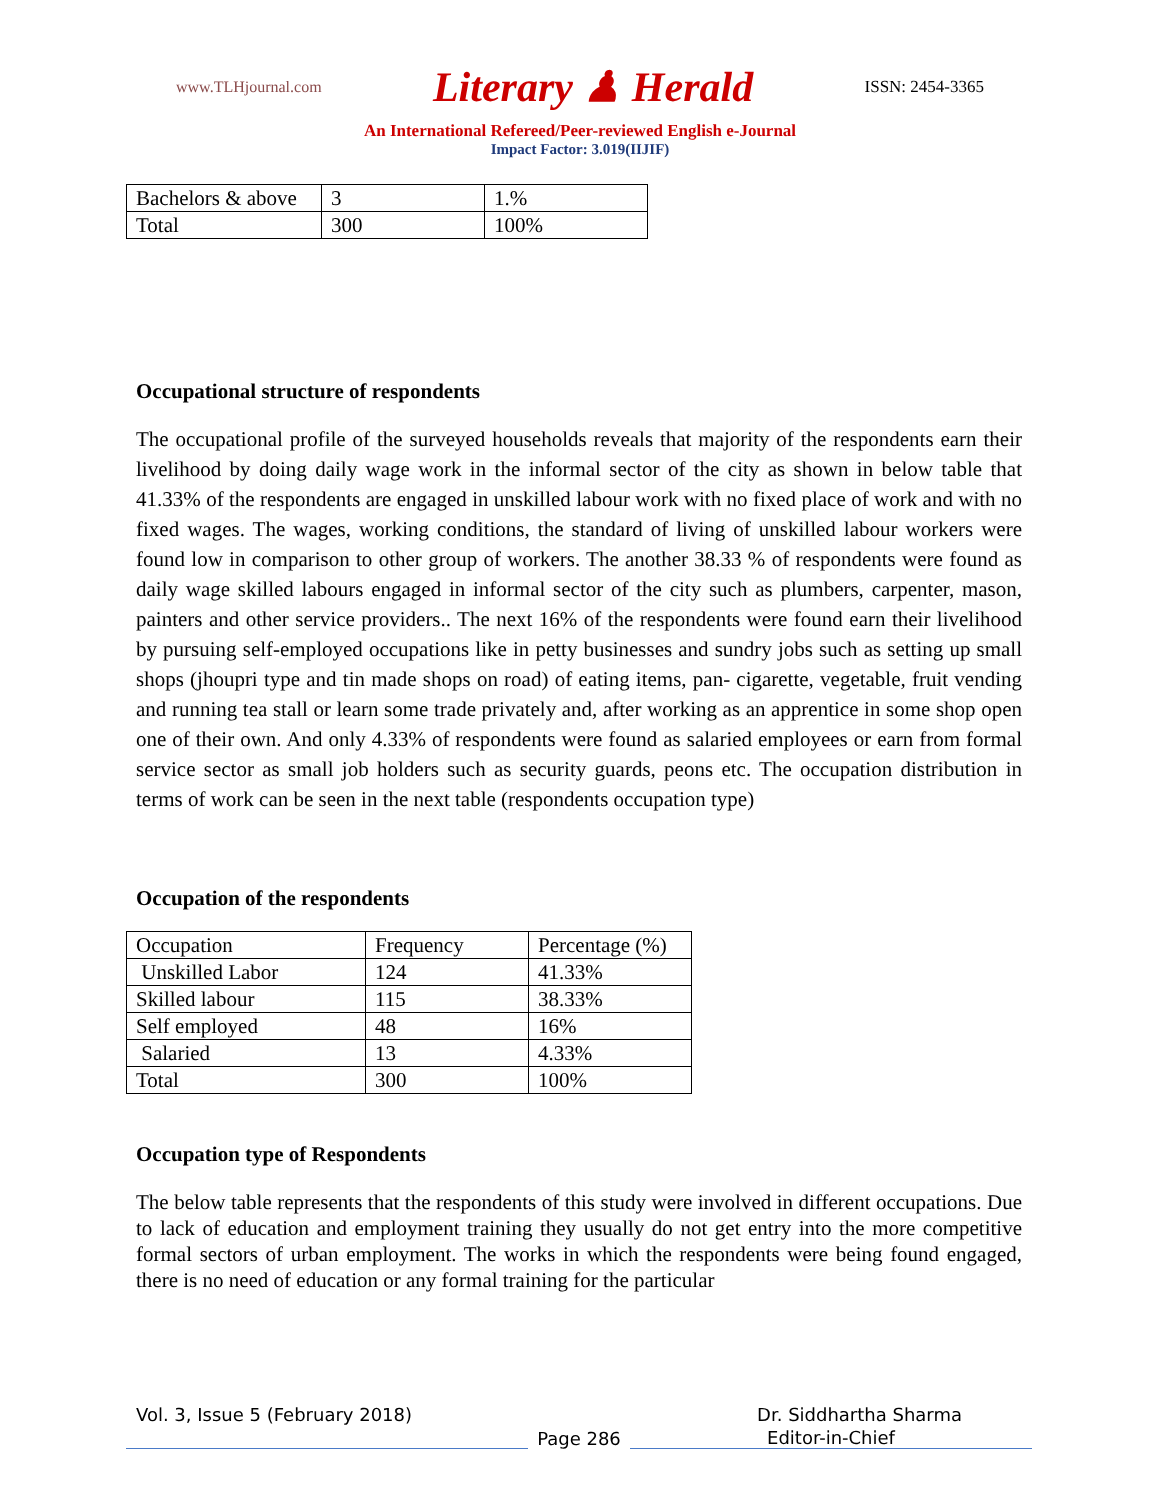www.TLHjournal.com Literary ♟ Herald ISSN: 2454-3365
An International Refereed/Peer-reviewed English e-Journal
Impact Factor: 3.019(IIJIF)
| Bachelors & above | 3 | 1.% |
| Total | 300 | 100% |
Occupational structure of respondents
The occupational profile of the surveyed households reveals that majority of the respondents earn their livelihood by doing daily wage work in the informal sector of the city as shown in below table that 41.33% of the respondents are engaged in unskilled labour work with no fixed place of work and with no fixed wages. The wages, working conditions, the standard of living of unskilled labour workers were found low in comparison to other group of workers. The another 38.33 % of respondents were found as daily wage skilled labours engaged in informal sector of the city such as plumbers, carpenter, mason, painters and other service providers.. The next 16% of the respondents were found earn their livelihood by pursuing self-employed occupations like in petty businesses and sundry jobs such as setting up small shops (jhoupri type and tin made shops on road) of eating items, pan- cigarette, vegetable, fruit vending and running tea stall or learn some trade privately and, after working as an apprentice in some shop open one of their own. And only 4.33% of respondents were found as salaried employees or earn from formal service sector as small job holders such as security guards, peons etc. The occupation distribution in terms of work can be seen in the next table (respondents occupation type)
Occupation of the respondents
| Occupation | Frequency | Percentage (%) |
| --- | --- | --- |
| Unskilled Labor | 124 | 41.33% |
| Skilled labour | 115 | 38.33% |
| Self employed | 48 | 16% |
| Salaried | 13 | 4.33% |
| Total | 300 | 100% |
Occupation type of Respondents
The below table represents that the respondents of this study were involved in different occupations. Due to lack of education and employment training they usually do not get entry into the more competitive formal sectors of urban employment. The works in which the respondents were being found engaged, there is no need of education or any formal training for the particular
Vol. 3, Issue 5 (February 2018) Dr. Siddhartha Sharma
Page 286 Editor-in-Chief